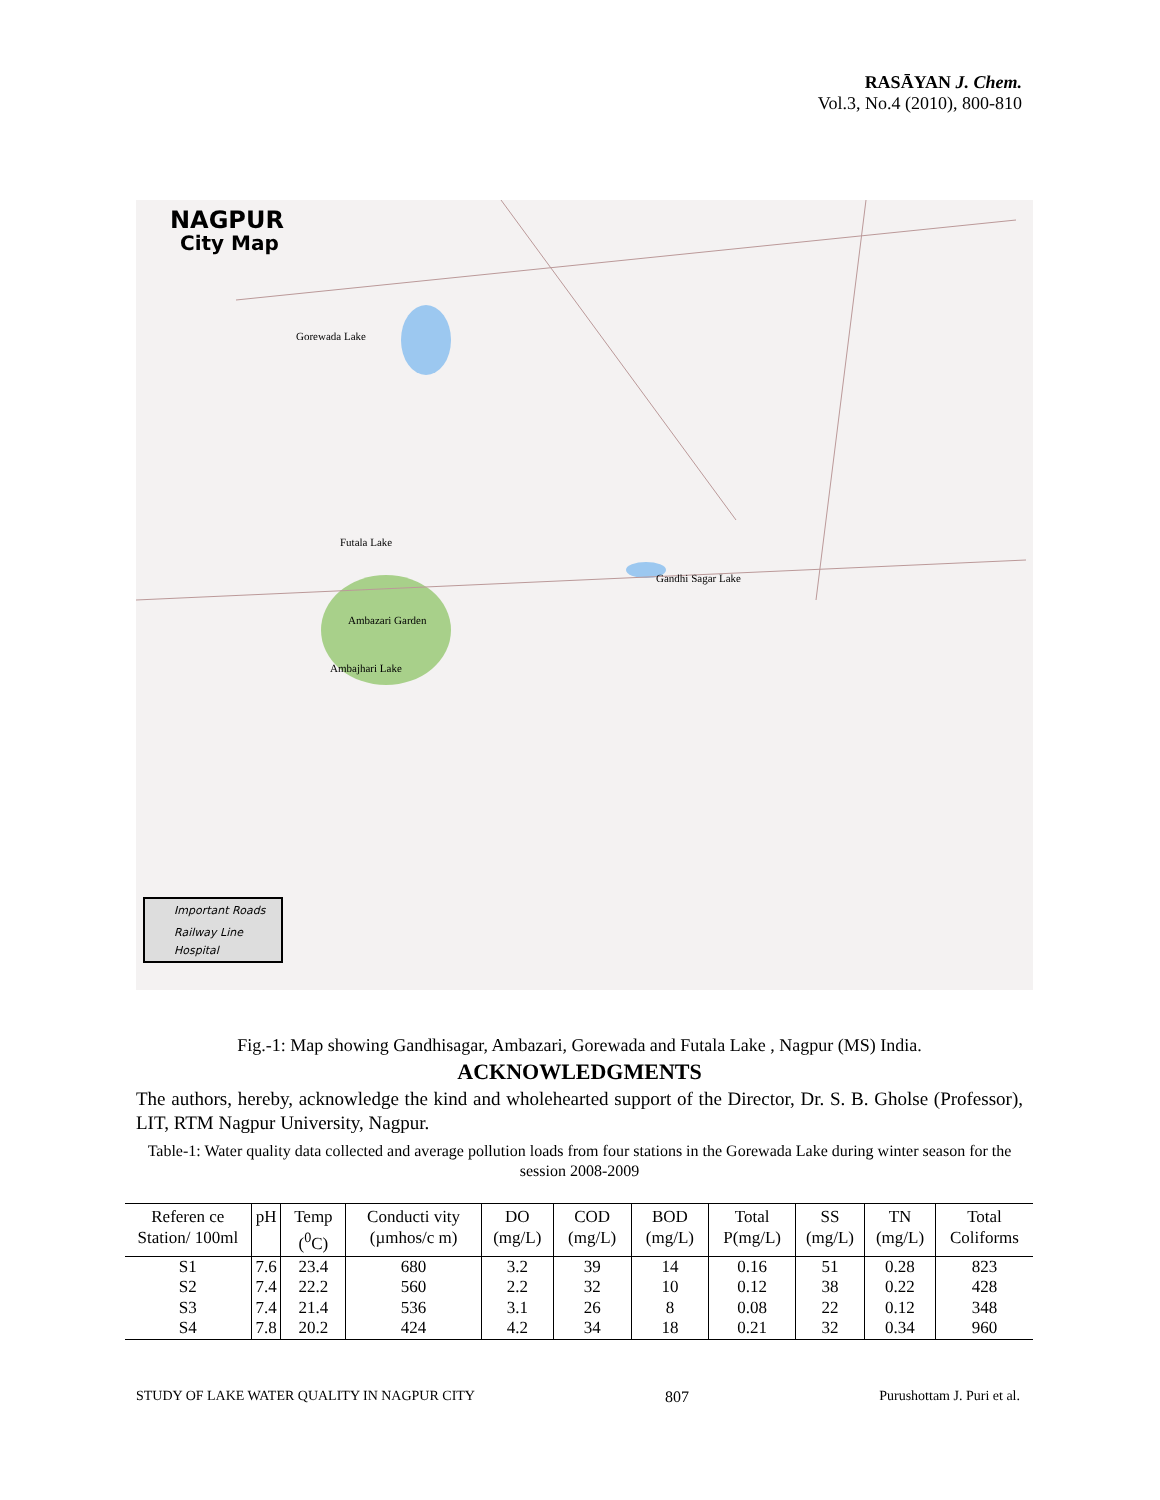RASĀYAN J. Chem.
Vol.3, No.4 (2010), 800-810
NAGPUR
City Map
Important Roads
Railway Line
Hospital
Gorewada Lake
Futala Lake
Ambazari Garden
Ambajhari Lake
Gandhi Sagar Lake
Fig.-1: Map showing Gandhisagar, Ambazari, Gorewada and Futala Lake , Nagpur (MS) India.
ACKNOWLEDGMENTS
The authors, hereby, acknowledge the kind and wholehearted support of the Director, Dr. S. B. Gholse (Professor), LIT, RTM Nagpur University, Nagpur.
Table-1: Water quality data collected and average pollution loads from four stations in the Gorewada Lake during winter season for the session 2008-2009
| Referen ce Station/ 100ml | pH | Temp (<sup>0</sup>C) | Conducti vity (µmhos/c m) | DO (mg/L) | COD (mg/L) | BOD (mg/L) | Total P(mg/L) | SS (mg/L) | TN (mg/L) | Total Coliforms |
| --- | --- | --- | --- | --- | --- | --- | --- | --- | --- | --- |
| S1 | 7.6 | 23.4 | 680 | 3.2 | 39 | 14 | 0.16 | 51 | 0.28 | 823 |
| S2 | 7.4 | 22.2 | 560 | 2.2 | 32 | 10 | 0.12 | 38 | 0.22 | 428 |
| S3 | 7.4 | 21.4 | 536 | 3.1 | 26 | 8 | 0.08 | 22 | 0.12 | 348 |
| S4 | 7.8 | 20.2 | 424 | 4.2 | 34 | 18 | 0.21 | 32 | 0.34 | 960 |
STUDY OF LAKE WATER QUALITY IN NAGPUR CITY 807 Purushottam J. Puri et al.